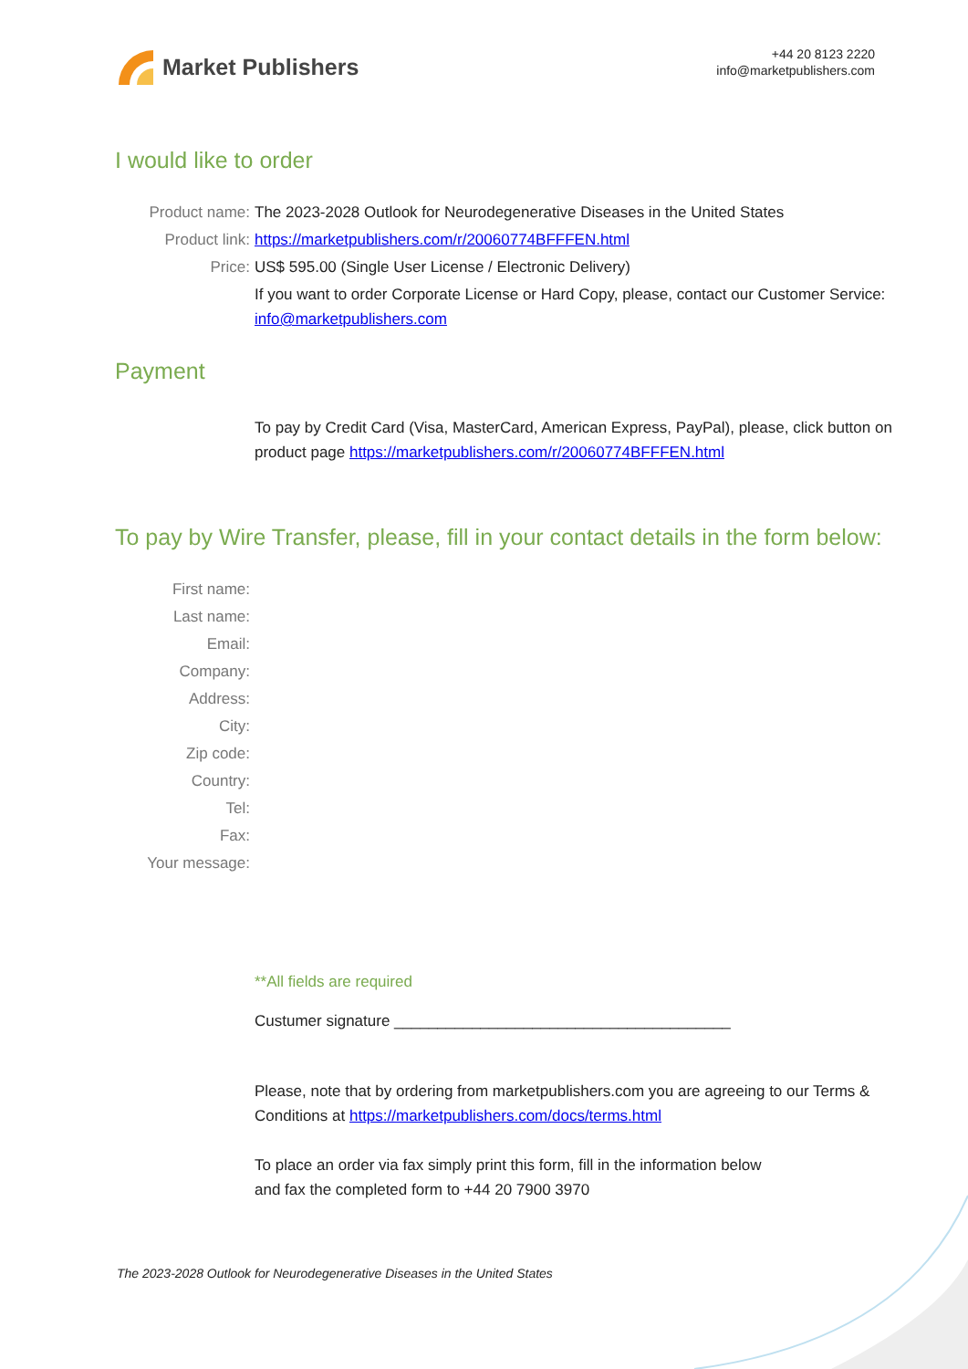Market Publishers
+44 20 8123 2220
info@marketpublishers.com
I would like to order
Product name: The 2023-2028 Outlook for Neurodegenerative Diseases in the United States
Product link: https://marketpublishers.com/r/20060774BFFFEN.html
Price: US$ 595.00 (Single User License / Electronic Delivery)
If you want to order Corporate License or Hard Copy, please, contact our Customer Service:
info@marketpublishers.com
Payment
To pay by Credit Card (Visa, MasterCard, American Express, PayPal), please, click button on product page https://marketpublishers.com/r/20060774BFFFEN.html
To pay by Wire Transfer, please, fill in your contact details in the form below:
First name:
Last name:
Email:
Company:
Address:
City:
Zip code:
Country:
Tel:
Fax:
Your message:
**All fields are required
Custumer signature _______________________________________
Please, note that by ordering from marketpublishers.com you are agreeing to our Terms & Conditions at https://marketpublishers.com/docs/terms.html
To place an order via fax simply print this form, fill in the information below
and fax the completed form to +44 20 7900 3970
The 2023-2028 Outlook for Neurodegenerative Diseases in the United States